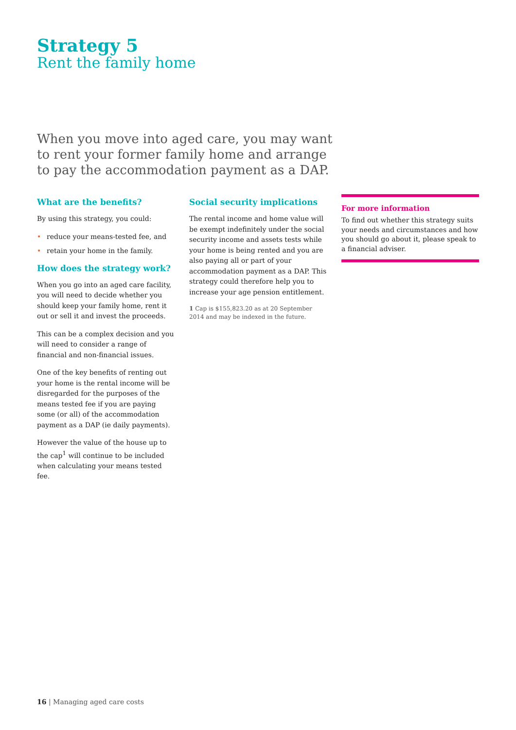Strategy 5
Rent the family home
When you move into aged care, you may want to rent your former family home and arrange to pay the accommodation payment as a DAP.
What are the benefits?
By using this strategy, you could:
• reduce your means-tested fee, and
• retain your home in the family.
How does the strategy work?
When you go into an aged care facility, you will need to decide whether you should keep your family home, rent it out or sell it and invest the proceeds.
This can be a complex decision and you will need to consider a range of financial and non-financial issues.
One of the key benefits of renting out your home is the rental income will be disregarded for the purposes of the means tested fee if you are paying some (or all) of the accommodation payment as a DAP (ie daily payments).
However the value of the house up to the cap<sup>1</sup> will continue to be included when calculating your means tested fee.
Social security implications
The rental income and home value will be exempt indefinitely under the social security income and assets tests while your home is being rented and you are also paying all or part of your accommodation payment as a DAP. This strategy could therefore help you to increase your age pension entitlement.
1 Cap is $155,823.20 as at 20 September 2014 and may be indexed in the future.
For more information
To find out whether this strategy suits your needs and circumstances and how you should go about it, please speak to a financial adviser.
16 | Managing aged care costs